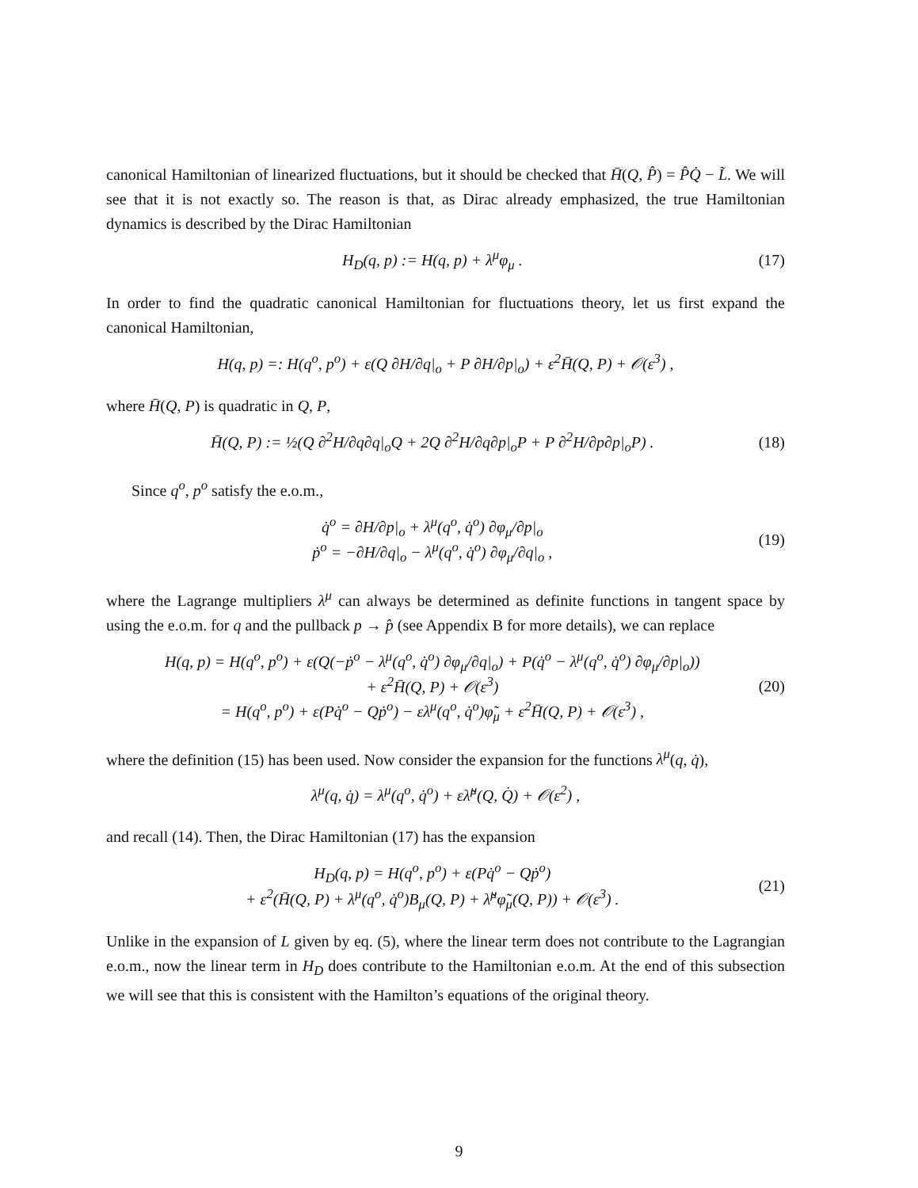canonical Hamiltonian of linearized fluctuations, but it should be checked that H̄(Q, P̂) = P̂Q̇ − L̃. We will see that it is not exactly so. The reason is that, as Dirac already emphasized, the true Hamiltonian dynamics is described by the Dirac Hamiltonian
H<sub>D</sub>(q, p) := H(q, p) + λ<sup>μ</sup>φ<sub>μ</sub> . (17)
In order to find the quadratic canonical Hamiltonian for fluctuations theory, let us first expand the canonical Hamiltonian,
H(q, p) =: H(q<sup>o</sup>, p<sup>o</sup>) + ε(Q ∂H/∂q|<sub>o</sub> + P ∂H/∂p|<sub>o</sub>) + ε<sup>2</sup>H̄(Q, P) + 𝒪(ε<sup>3</sup>) ,
where H̄(Q, P) is quadratic in Q, P,
H̄(Q, P) := ½(Q ∂<sup>2</sup>H/∂q∂q|<sub>o</sub>Q + 2Q ∂<sup>2</sup>H/∂q∂p|<sub>o</sub>P + P ∂<sup>2</sup>H/∂p∂p|<sub>o</sub>P) . (18)
Since q<sup>o</sup>, p<sup>o</sup> satisfy the e.o.m.,
q̇<sup>o</sup> = ∂H/∂p|<sub>o</sub> + λ<sup>μ</sup>(q<sup>o</sup>, q̇<sup>o</sup>) ∂φ<sub>μ</sub>/∂p|<sub>o</sub>
ṗ<sup>o</sup> = −∂H/∂q|<sub>o</sub> − λ<sup>μ</sup>(q<sup>o</sup>, q̇<sup>o</sup>) ∂φ<sub>μ</sub>/∂q|<sub>o</sub> , (19)
where the Lagrange multipliers λ<sup>μ</sup> can always be determined as definite functions in tangent space by using the e.o.m. for q and the pullback p → p̂ (see Appendix B for more details), we can replace
H(q, p) = H(q<sup>o</sup>, p<sup>o</sup>) + ε(Q(−ṗ<sup>o</sup> − λ<sup>μ</sup>(q<sup>o</sup>, q̇<sup>o</sup>) ∂φ<sub>μ</sub>/∂q|<sub>o</sub>) + P(q̇<sup>o</sup> − λ<sup>μ</sup>(q<sup>o</sup>, q̇<sup>o</sup>) ∂φ<sub>μ</sub>/∂p|<sub>o</sub>))
+ ε<sup>2</sup>H̄(Q, P) + 𝒪(ε<sup>3</sup>)
= H(q<sup>o</sup>, p<sup>o</sup>) + ε(Pq̇<sup>o</sup> − Qṗ<sup>o</sup>) − ελ<sup>μ</sup>(q<sup>o</sup>, q̇<sup>o</sup>)φ̃<sub>μ</sub> + ε<sup>2</sup>H̄(Q, P) + 𝒪(ε<sup>3</sup>) , (20)
where the definition (15) has been used. Now consider the expansion for the functions λ<sup>μ</sup>(q, q̇),
λ<sup>μ</sup>(q, q̇) = λ<sup>μ</sup>(q<sup>o</sup>, q̇<sup>o</sup>) + ελ̃<sup>μ</sup>(Q, Q̇) + 𝒪(ε<sup>2</sup>) ,
and recall (14). Then, the Dirac Hamiltonian (17) has the expansion
H<sub>D</sub>(q, p) = H(q<sup>o</sup>, p<sup>o</sup>) + ε(Pq̇<sup>o</sup> − Qṗ<sup>o</sup>)
+ ε<sup>2</sup>(H̄(Q, P) + λ<sup>μ</sup>(q<sup>o</sup>, q̇<sup>o</sup>)B<sub>μ</sub>(Q, P) + λ̃<sup>μ</sup>φ̃<sub>μ</sub>(Q, P)) + 𝒪(ε<sup>3</sup>) . (21)
Unlike in the expansion of L given by eq. (5), where the linear term does not contribute to the Lagrangian e.o.m., now the linear term in H<sub>D</sub> does contribute to the Hamiltonian e.o.m. At the end of this subsection we will see that this is consistent with the Hamilton’s equations of the original theory.
9